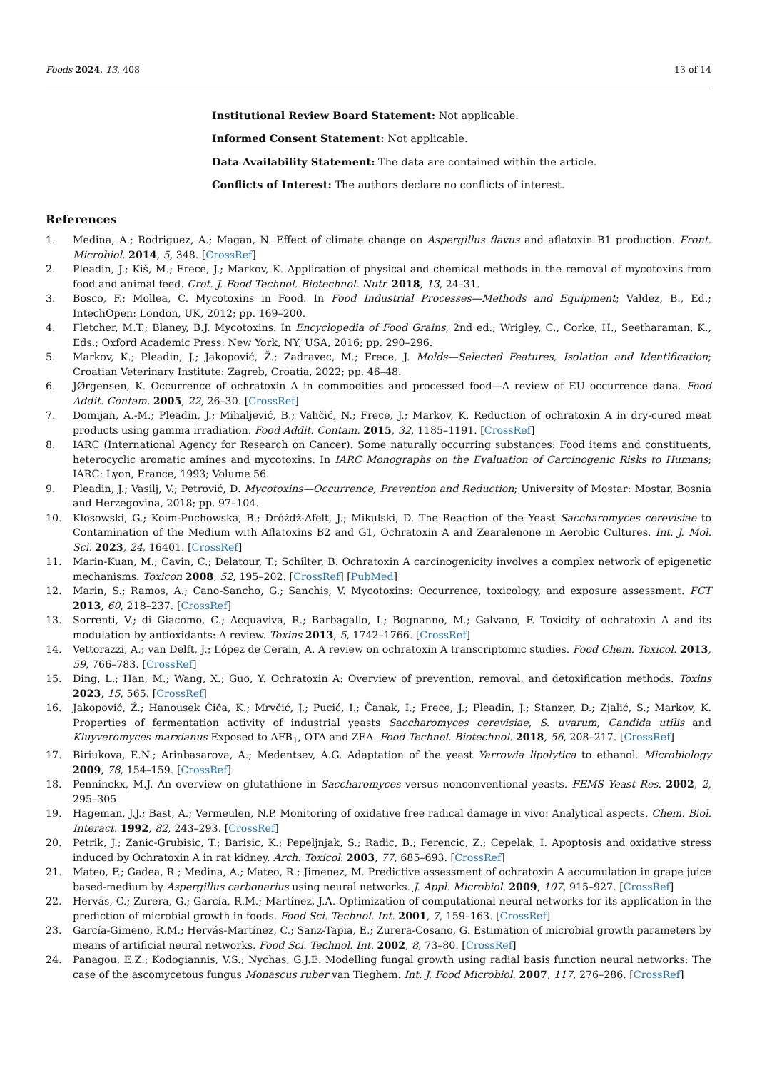Foods 2024, 13, 408 13 of 14
Institutional Review Board Statement: Not applicable.
Informed Consent Statement: Not applicable.
Data Availability Statement: The data are contained within the article.
Conflicts of Interest: The authors declare no conflicts of interest.
References
1. Medina, A.; Rodriguez, A.; Magan, N. Effect of climate change on Aspergillus flavus and aflatoxin B1 production. Front. Microbiol. 2014, 5, 348. [CrossRef]
2. Pleadin, J.; Kiš, M.; Frece, J.; Markov, K. Application of physical and chemical methods in the removal of mycotoxins from food and animal feed. Crot. J. Food Technol. Biotechnol. Nutr. 2018, 13, 24–31.
3. Bosco, F.; Mollea, C. Mycotoxins in Food. In Food Industrial Processes—Methods and Equipment; Valdez, B., Ed.; IntechOpen: London, UK, 2012; pp. 169–200.
4. Fletcher, M.T.; Blaney, B.J. Mycotoxins. In Encyclopedia of Food Grains, 2nd ed.; Wrigley, C., Corke, H., Seetharaman, K., Eds.; Oxford Academic Press: New York, NY, USA, 2016; pp. 290–296.
5. Markov, K.; Pleadin, J.; Jakopović, Ž.; Zadravec, M.; Frece, J. Molds—Selected Features, Isolation and Identification; Croatian Veterinary Institute: Zagreb, Croatia, 2022; pp. 46–48.
6. JØrgensen, K. Occurrence of ochratoxin A in commodities and processed food—A review of EU occurrence dana. Food Addit. Contam. 2005, 22, 26–30. [CrossRef]
7. Domijan, A.-M.; Pleadin, J.; Mihaljević, B.; Vahčić, N.; Frece, J.; Markov, K. Reduction of ochratoxin A in dry-cured meat products using gamma irradiation. Food Addit. Contam. 2015, 32, 1185–1191. [CrossRef]
8. IARC (International Agency for Research on Cancer). Some naturally occurring substances: Food items and constituents, heterocyclic aromatic amines and mycotoxins. In IARC Monographs on the Evaluation of Carcinogenic Risks to Humans; IARC: Lyon, France, 1993; Volume 56.
9. Pleadin, J.; Vasilj, V.; Petrović, D. Mycotoxins—Occurrence, Prevention and Reduction; University of Mostar: Mostar, Bosnia and Herzegovina, 2018; pp. 97–104.
10. Kłosowski, G.; Koim-Puchowska, B.; Dróżdż-Afelt, J.; Mikulski, D. The Reaction of the Yeast Saccharomyces cerevisiae to Contamination of the Medium with Aflatoxins B2 and G1, Ochratoxin A and Zearalenone in Aerobic Cultures. Int. J. Mol. Sci. 2023, 24, 16401. [CrossRef]
11. Marin-Kuan, M.; Cavin, C.; Delatour, T.; Schilter, B. Ochratoxin A carcinogenicity involves a complex network of epigenetic mechanisms. Toxicon 2008, 52, 195–202. [CrossRef] [PubMed]
12. Marin, S.; Ramos, A.; Cano-Sancho, G.; Sanchis, V. Mycotoxins: Occurrence, toxicology, and exposure assessment. FCT 2013, 60, 218–237. [CrossRef]
13. Sorrenti, V.; di Giacomo, C.; Acquaviva, R.; Barbagallo, I.; Bognanno, M.; Galvano, F. Toxicity of ochratoxin A and its modulation by antioxidants: A review. Toxins 2013, 5, 1742–1766. [CrossRef]
14. Vettorazzi, A.; van Delft, J.; López de Cerain, A. A review on ochratoxin A transcriptomic studies. Food Chem. Toxicol. 2013, 59, 766–783. [CrossRef]
15. Ding, L.; Han, M.; Wang, X.; Guo, Y. Ochratoxin A: Overview of prevention, removal, and detoxification methods. Toxins 2023, 15, 565. [CrossRef]
16. Jakopović, Ž.; Hanousek Čiča, K.; Mrvčić, J.; Pucić, I.; Čanak, I.; Frece, J.; Pleadin, J.; Stanzer, D.; Zjalić, S.; Markov, K. Properties of fermentation activity of industrial yeasts Saccharomyces cerevisiae, S. uvarum, Candida utilis and Kluyveromyces marxianus Exposed to AFB<sub>1</sub>, OTA and ZEA. Food Technol. Biotechnol. 2018, 56, 208–217. [CrossRef]
17. Biriukova, E.N.; Arinbasarova, A.; Medentsev, A.G. Adaptation of the yeast Yarrowia lipolytica to ethanol. Microbiology 2009, 78, 154–159. [CrossRef]
18. Penninckx, M.J. An overview on glutathione in Saccharomyces versus nonconventional yeasts. FEMS Yeast Res. 2002, 2, 295–305.
19. Hageman, J.J.; Bast, A.; Vermeulen, N.P. Monitoring of oxidative free radical damage in vivo: Analytical aspects. Chem. Biol. Interact. 1992, 82, 243–293. [CrossRef]
20. Petrik, J.; Zanic-Grubisic, T.; Barisic, K.; Pepeljnjak, S.; Radic, B.; Ferencic, Z.; Cepelak, I. Apoptosis and oxidative stress induced by Ochratoxin A in rat kidney. Arch. Toxicol. 2003, 77, 685–693. [CrossRef]
21. Mateo, F.; Gadea, R.; Medina, A.; Mateo, R.; Jimenez, M. Predictive assessment of ochratoxin A accumulation in grape juice based-medium by Aspergillus carbonarius using neural networks. J. Appl. Microbiol. 2009, 107, 915–927. [CrossRef]
22. Hervás, C.; Zurera, G.; García, R.M.; Martínez, J.A. Optimization of computational neural networks for its application in the prediction of microbial growth in foods. Food Sci. Technol. Int. 2001, 7, 159–163. [CrossRef]
23. García-Gimeno, R.M.; Hervás-Martínez, C.; Sanz-Tapia, E.; Zurera-Cosano, G. Estimation of microbial growth parameters by means of artificial neural networks. Food Sci. Technol. Int. 2002, 8, 73–80. [CrossRef]
24. Panagou, E.Z.; Kodogiannis, V.S.; Nychas, G.J.E. Modelling fungal growth using radial basis function neural networks: The case of the ascomycetous fungus Monascus ruber van Tieghem. Int. J. Food Microbiol. 2007, 117, 276–286. [CrossRef]